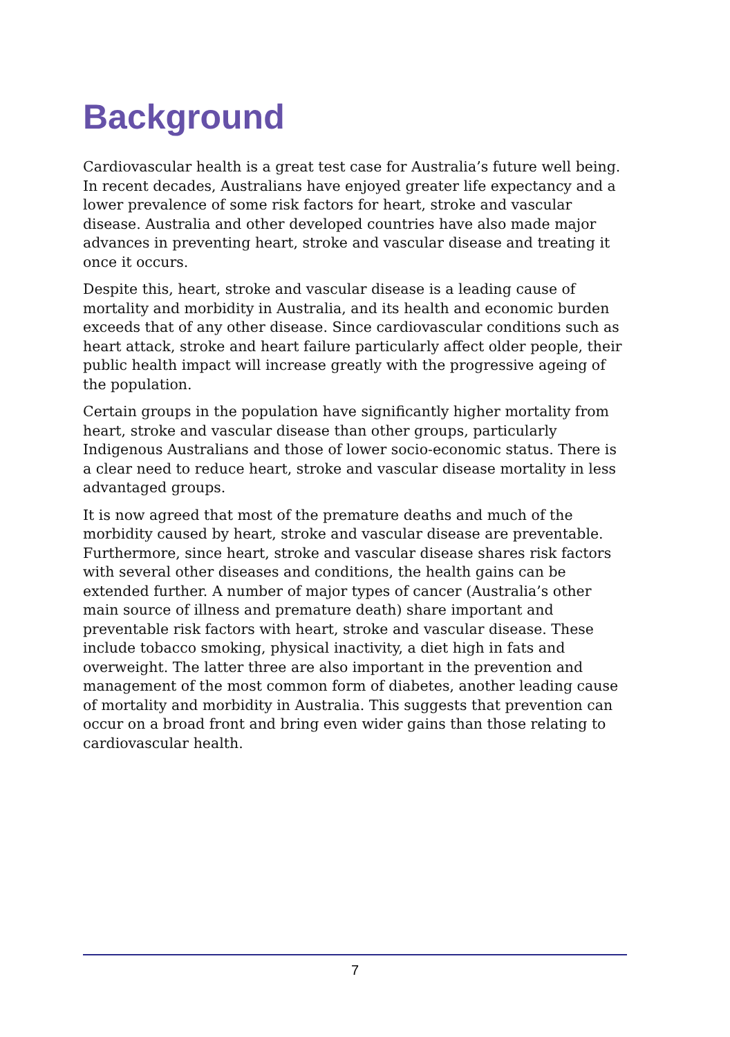Background
Cardiovascular health is a great test case for Australia’s future well being. In recent decades, Australians have enjoyed greater life expectancy and a lower prevalence of some risk factors for heart, stroke and vascular disease. Australia and other developed countries have also made major advances in preventing heart, stroke and vascular disease and treating it once it occurs.
Despite this, heart, stroke and vascular disease is a leading cause of mortality and morbidity in Australia, and its health and economic burden exceeds that of any other disease. Since cardiovascular conditions such as heart attack, stroke and heart failure particularly affect older people, their public health impact will increase greatly with the progressive ageing of the population.
Certain groups in the population have significantly higher mortality from heart, stroke and vascular disease than other groups, particularly Indigenous Australians and those of lower socio-economic status. There is a clear need to reduce heart, stroke and vascular disease mortality in less advantaged groups.
It is now agreed that most of the premature deaths and much of the morbidity caused by heart, stroke and vascular disease are preventable. Furthermore, since heart, stroke and vascular disease shares risk factors with several other diseases and conditions, the health gains can be extended further. A number of major types of cancer (Australia’s other main source of illness and premature death) share important and preventable risk factors with heart, stroke and vascular disease. These include tobacco smoking, physical inactivity, a diet high in fats and overweight. The latter three are also important in the prevention and management of the most common form of diabetes, another leading cause of mortality and morbidity in Australia. This suggests that prevention can occur on a broad front and bring even wider gains than those relating to cardiovascular health.
7